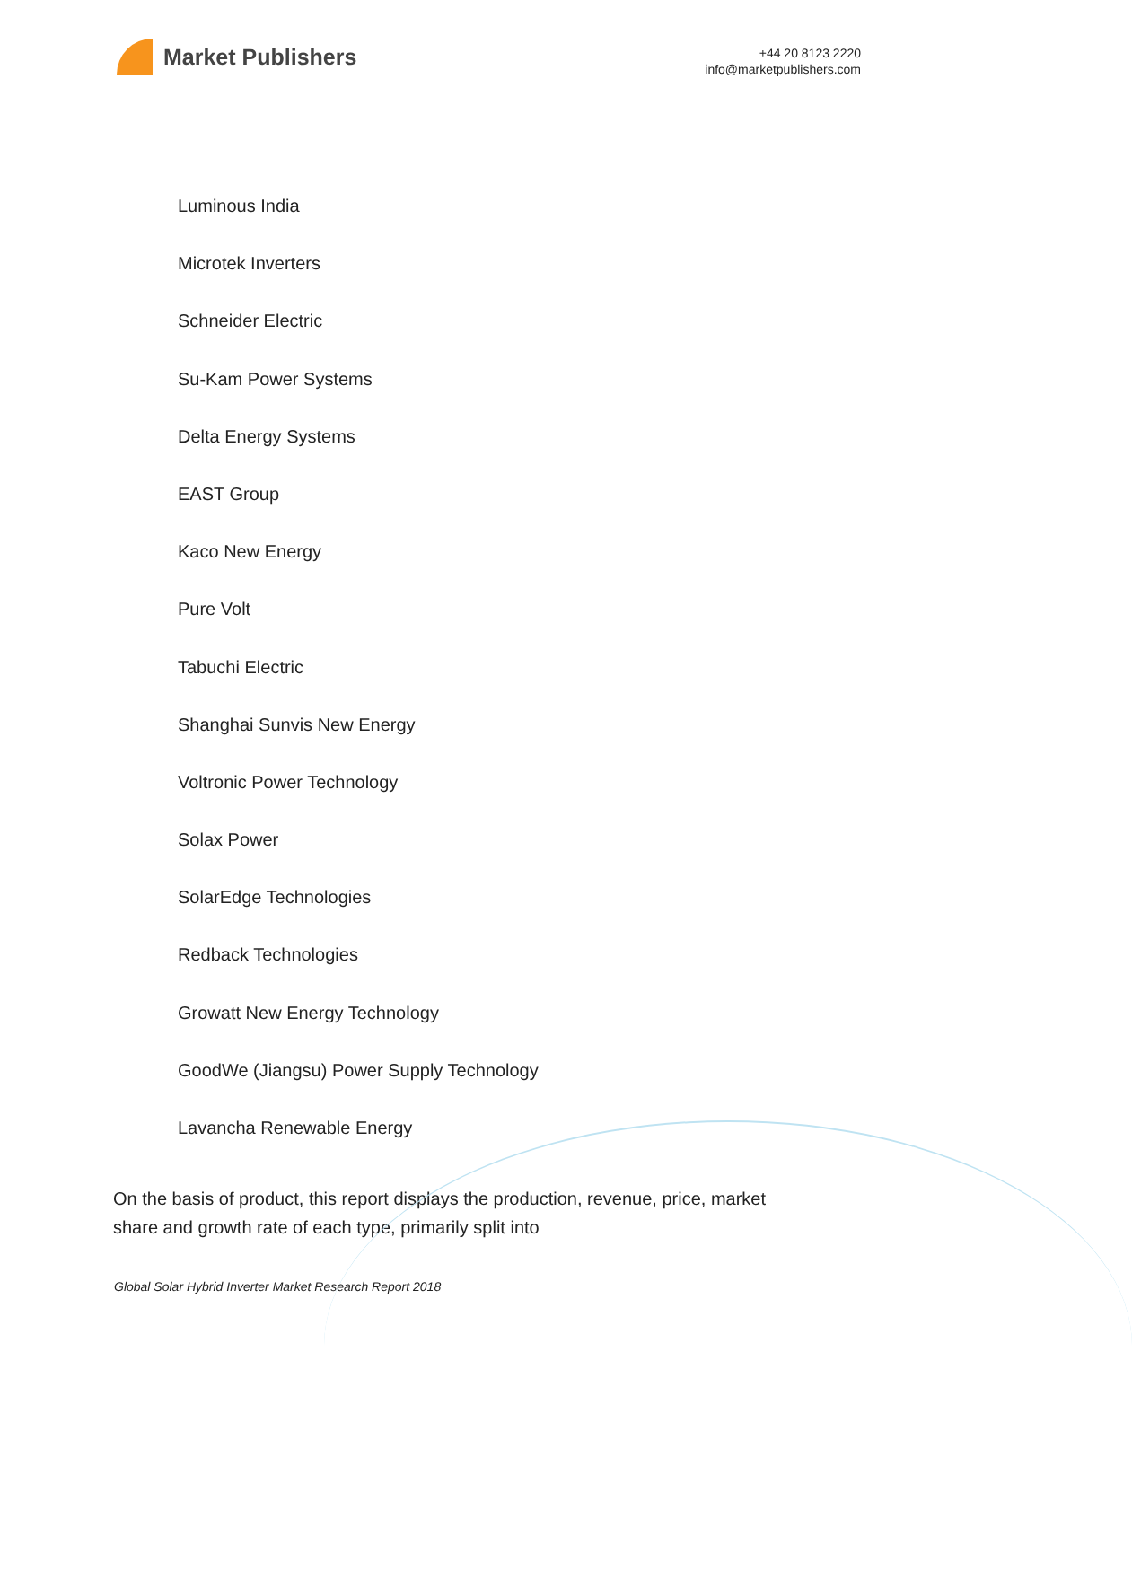Market Publishers
+44 20 8123 2220
info@marketpublishers.com
Luminous India
Microtek Inverters
Schneider Electric
Su-Kam Power Systems
Delta Energy Systems
EAST Group
Kaco New Energy
Pure Volt
Tabuchi Electric
Shanghai Sunvis New Energy
Voltronic Power Technology
Solax Power
SolarEdge Technologies
Redback Technologies
Growatt New Energy Technology
GoodWe (Jiangsu) Power Supply Technology
Lavancha Renewable Energy
On the basis of product, this report displays the production, revenue, price, market share and growth rate of each type, primarily split into
Global Solar Hybrid Inverter Market Research Report 2018